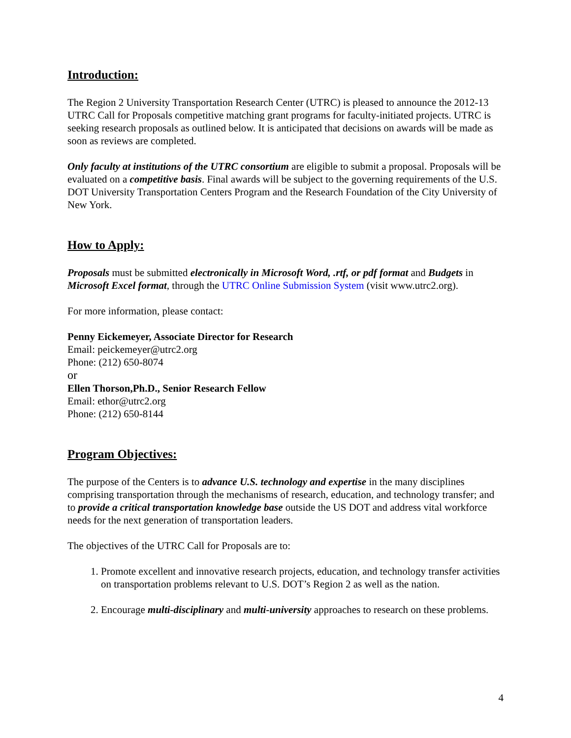Introduction:
The Region 2 University Transportation Research Center (UTRC) is pleased to announce the 2012-13 UTRC Call for Proposals competitive matching grant programs for faculty-initiated projects. UTRC is seeking research proposals as outlined below. It is anticipated that decisions on awards will be made as soon as reviews are completed.
Only faculty at institutions of the UTRC consortium are eligible to submit a proposal. Proposals will be evaluated on a competitive basis. Final awards will be subject to the governing requirements of the U.S. DOT University Transportation Centers Program and the Research Foundation of the City University of New York.
How to Apply:
Proposals must be submitted electronically in Microsoft Word, .rtf, or pdf format and Budgets in Microsoft Excel format, through the UTRC Online Submission System (visit www.utrc2.org).
For more information, please contact:
Penny Eickemeyer, Associate Director for Research
Email: peickemeyer@utrc2.org
Phone: (212) 650-8074
or
Ellen Thorson,Ph.D., Senior Research Fellow
Email: ethor@utrc2.org
Phone: (212) 650-8144
Program Objectives:
The purpose of the Centers is to advance U.S. technology and expertise in the many disciplines comprising transportation through the mechanisms of research, education, and technology transfer; and to provide a critical transportation knowledge base outside the US DOT and address vital workforce needs for the next generation of transportation leaders.
The objectives of the UTRC Call for Proposals are to:
1. Promote excellent and innovative research projects, education, and technology transfer activities on transportation problems relevant to U.S. DOT’s Region 2 as well as the nation.
2. Encourage multi-disciplinary and multi-university approaches to research on these problems.
4